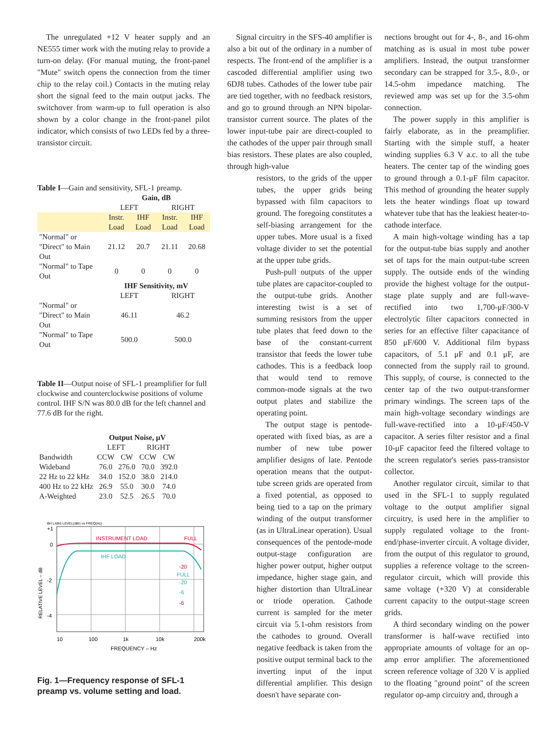The unregulated +12 V heater supply and an NE555 timer work with the muting relay to provide a turn-on delay. (For manual muting, the front-panel "Mute" switch opens the connection from the timer chip to the relay coil.) Contacts in the muting relay short the signal feed to the main output jacks. The switchover from warm-up to full operation is also shown by a color change in the front-panel pilot indicator, which consists of two LEDs fed by a three-transistor circuit.
Table I—Gain and sensitivity, SFL-1 preamp.
| | Gain, dB | | | |
| --- | --- | --- | --- | --- |
| | LEFT | | RIGHT | |
| | Instr. Load | IHF Load | Instr. Load | IHF Load |
| "Normal" or "Direct" to Main Out | 21.12 | 20.7 | 21.11 | 20.68 |
| "Normal" to Tape Out | 0 | 0 | 0 | 0 |
| | IHF Sensitivity, mV | | | |
| | LEFT | | RIGHT | |
| "Normal" or "Direct" to Main Out | 46.11 | | 46.2 | |
| "Normal" to Tape Out | 500.0 | | 500.0 | |
Table II—Output noise of SFL-1 preamplifier for full clockwise and counterclockwise positions of volume control. IHF S/N was 80.0 dB for the left channel and 77.6 dB for the right.
| | Output Noise, μV | | | |
| --- | --- | --- | --- | --- |
| | LEFT | | RIGHT | |
| Bandwidth | CCW | CW | CCW | CW |
| Wideband | 76.0 | 276.0 | 70.0 | 392.0 |
| 22 Hz to 22 kHz | 34.0 | 152.0 | 38.0 | 214.0 |
| 400 Hz to 22 kHz | 26.9 | 55.0 | 30.0 | 74.0 |
| A-Weighted | 23.0 | 52.5 | 26.5 | 70.0 |
BH LABS LEVEL(dBr) vs FREQ(Hz)
+1
0
-2
-4
RELATIVE LEVEL – dB
INSTRUMENT LOAD
FULL
IHF LOAD
-20
FULL
-20
-6
-6
10
100
1k
10k
200k
FREQUENCY – Hz
Fig. 1—Frequency response of SFL-1 preamp vs. volume setting and load.
Signal circuitry in the SFS-40 amplifier is also a bit out of the ordinary in a number of respects. The front-end of the amplifier is a cascoded differential amplifier using two 6DJ8 tubes. Cathodes of the lower tube pair are tied together, with no feedback resistors, and go to ground through an NPN bipolar-transistor current source. The plates of the lower input-tube pair are direct-coupled to the cathodes of the upper pair through small bias resistors. These plates are also coupled, through high-value
resistors, to the grids of the upper tubes, the upper grids being bypassed with film capacitors to ground. The foregoing constitutes a self-biasing arrangement for the upper tubes. More usual is a fixed voltage divider to set the potential at the upper tube grids.
Push-pull outputs of the upper tube plates are capacitor-coupled to the output-tube grids. Another interesting twist is a set of summing resistors from the upper tube plates that feed down to the base of the constant-current transistor that feeds the lower tube cathodes. This is a feedback loop that would tend to remove common-mode signals at the two output plates and stabilize the operating point.
The output stage is pentode-operated with fixed bias, as are a number of new tube power amplifier designs of late. Pentode operation means that the output-tube screen grids are operated from a fixed potential, as opposed to being tied to a tap on the primary winding of the output transformer (as in UltraLinear operation). Usual consequences of the pentode-mode output-stage configuration are higher power output, higher output impedance, higher stage gain, and higher distortion than UltraLinear or triode operation. Cathode current is sampled for the meter circuit via 5.1-ohm resistors from the cathodes to ground. Overall negative feedback is taken from the positive output terminal back to the inverting input of the input differential amplifier. This design doesn't have separate con-
nections brought out for 4-, 8-, and 16-ohm matching as is usual in most tube power amplifiers. Instead, the output transformer secondary can be strapped for 3.5-, 8.0-, or 14.5-ohm impedance matching. The reviewed amp was set up for the 3.5-ohm connection.
The power supply in this amplifier is fairly elaborate, as in the preamplifier. Starting with the simple stuff, a heater winding supplies 6.3 V a.c. to all the tube heaters. The center tap of the winding goes to ground through a 0.1-μF film capacitor. This method of grounding the heater supply lets the heater windings float up toward whatever tube that has the leakiest heater-to-cathode interface.
A main high-voltage winding has a tap for the output-tube bias supply and another set of taps for the main output-tube screen supply. The outside ends of the winding provide the highest voltage for the output-stage plate supply and are full-wave-rectified into two 1,700-μF/300-V electrolytic filter capacitors connected in series for an effective filter capacitance of 850 μF/600 V. Additional film bypass capacitors, of 5.1 μF and 0.1 μF, are connected from the supply rail to ground. This supply, of course, is connected to the center tap of the two output-transformer primary windings. The screen taps of the main high-voltage secondary windings are full-wave-rectified into a 10-μF/450-V capacitor. A series filter resistor and a final 10-μF capacitor feed the filtered voltage to the screen regulator's series pass-transistor collector.
Another regulator circuit, similar to that used in the SFL-1 to supply regulated voltage to the output amplifier signal circuitry, is used here in the amplifier to supply regulated voltage to the front-end/phase-inverter circuit. A voltage divider, from the output of this regulator to ground, supplies a reference voltage to the screen-regulator circuit, which will provide this same voltage (+320 V) at considerable current capacity to the output-stage screen grids.
A third secondary winding on the power transformer is half-wave rectified into appropriate amounts of voltage for an op-amp error amplifier. The aforementioned screen reference voltage of 320 V is applied to the floating "ground point" of the screen regulator op-amp circuitry and, through a